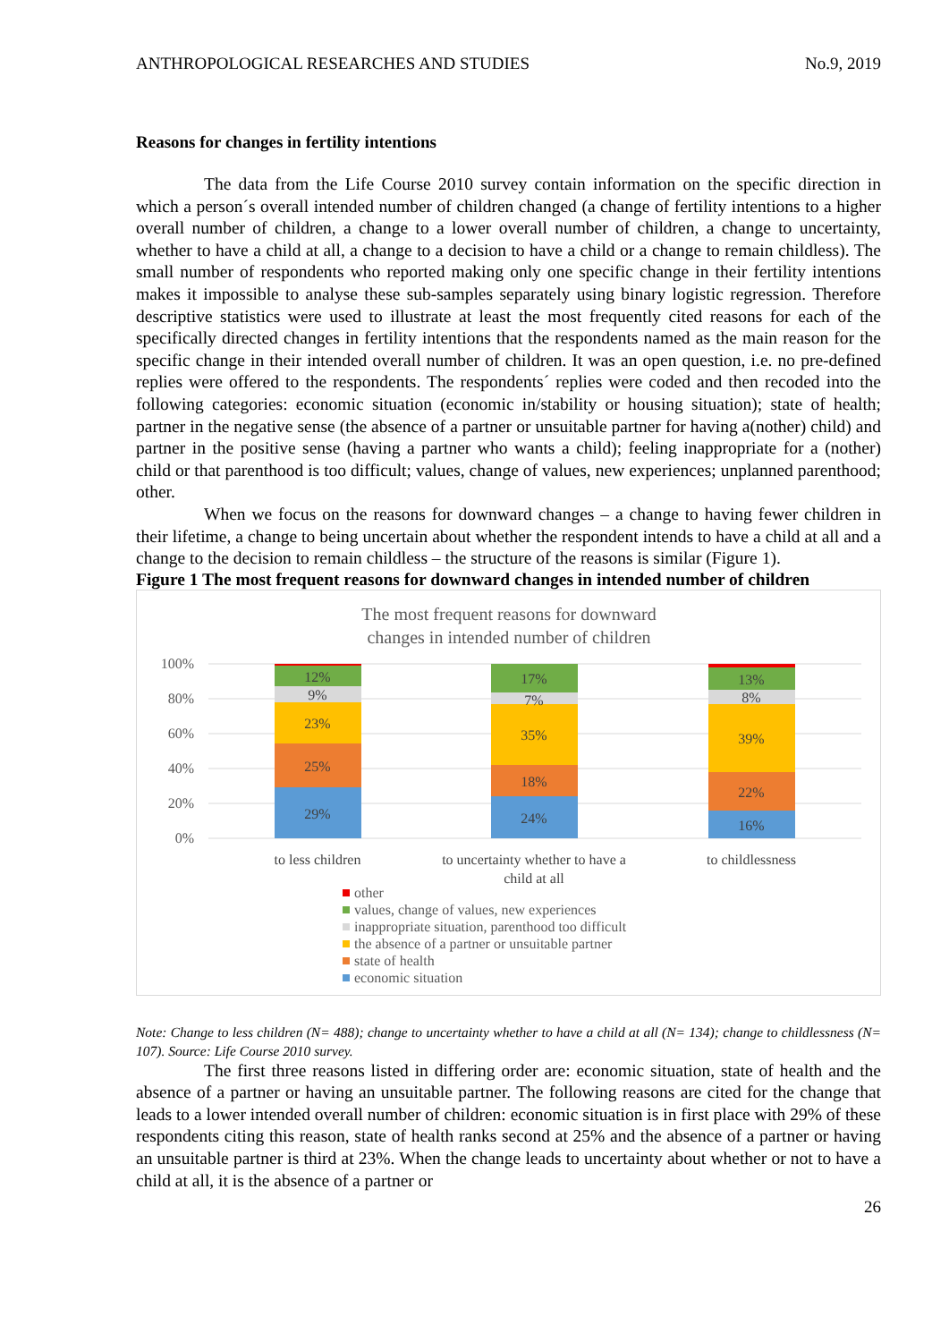ANTHROPOLOGICAL RESEARCHES AND STUDIES No.9, 2019
Reasons for changes in fertility intentions
The data from the Life Course 2010 survey contain information on the specific direction in which a person´s overall intended number of children changed (a change of fertility intentions to a higher overall number of children, a change to a lower overall number of children, a change to uncertainty, whether to have a child at all, a change to a decision to have a child or a change to remain childless). The small number of respondents who reported making only one specific change in their fertility intentions makes it impossible to analyse these sub-samples separately using binary logistic regression. Therefore descriptive statistics were used to illustrate at least the most frequently cited reasons for each of the specifically directed changes in fertility intentions that the respondents named as the main reason for the specific change in their intended overall number of children. It was an open question, i.e. no pre-defined replies were offered to the respondents. The respondents´ replies were coded and then recoded into the following categories: economic situation (economic in/stability or housing situation); state of health; partner in the negative sense (the absence of a partner or unsuitable partner for having a(nother) child) and partner in the positive sense (having a partner who wants a child); feeling inappropriate for a (nother) child or that parenthood is too difficult; values, change of values, new experiences; unplanned parenthood; other.
When we focus on the reasons for downward changes – a change to having fewer children in their lifetime, a change to being uncertain about whether the respondent intends to have a child at all and a change to the decision to remain childless – the structure of the reasons is similar (Figure 1).
Figure 1 The most frequent reasons for downward changes in intended number of children
The most frequent reasons for downward
changes in intended number of children
100%
80%
60%
40%
20%
0%
29%
25%
23%
9%
12%
24%
18%
35%
7%
17%
16%
22%
39%
8%
13%
to less children
to uncertainty whether to have a
child at all
to childlessness
other
values, change of values, new experiences
inappropriate situation, parenthood too difficult
the absence of a partner or unsuitable partner
state of health
economic situation
Note: Change to less children (N= 488); change to uncertainty whether to have a child at all (N= 134); change to childlessness (N= 107). Source: Life Course 2010 survey.
The first three reasons listed in differing order are: economic situation, state of health and the absence of a partner or having an unsuitable partner. The following reasons are cited for the change that leads to a lower intended overall number of children: economic situation is in first place with 29% of these respondents citing this reason, state of health ranks second at 25% and the absence of a partner or having an unsuitable partner is third at 23%. When the change leads to uncertainty about whether or not to have a child at all, it is the absence of a partner or
26